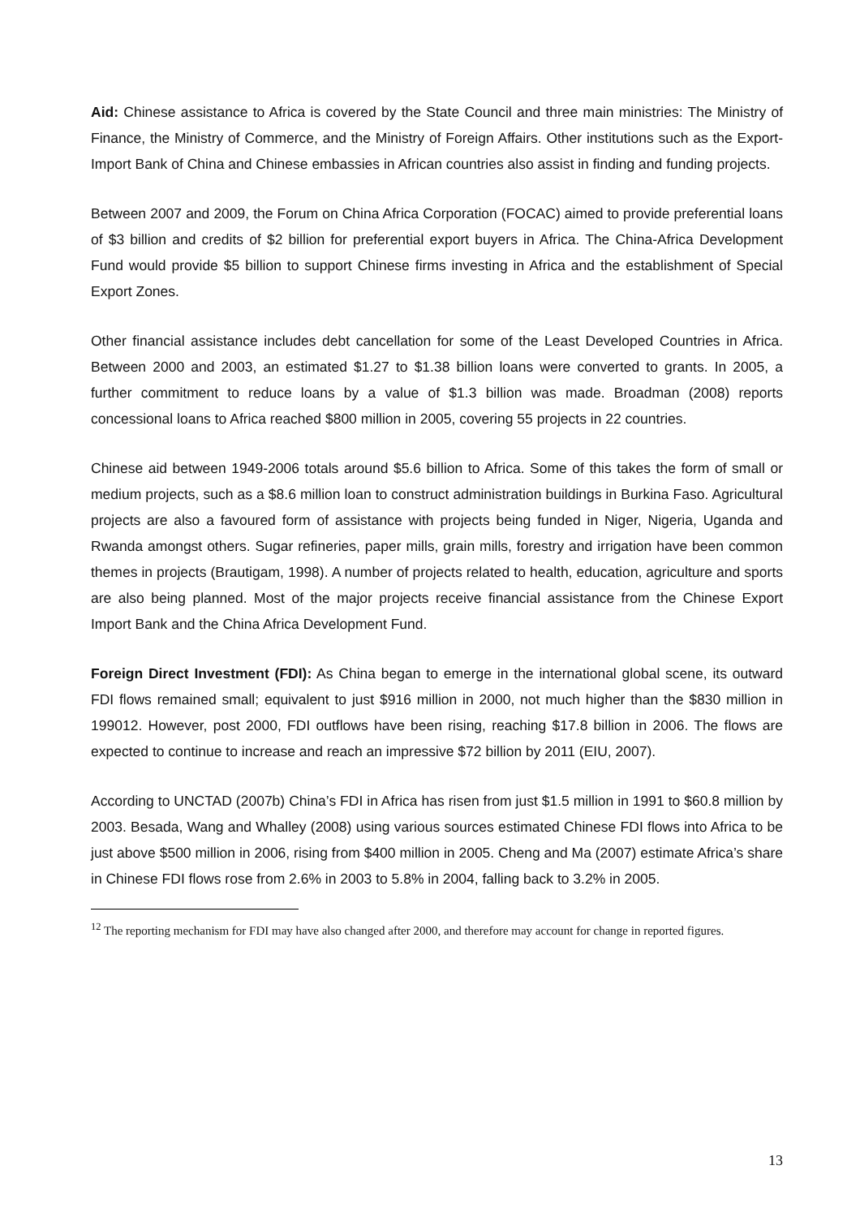Aid: Chinese assistance to Africa is covered by the State Council and three main ministries: The Ministry of Finance, the Ministry of Commerce, and the Ministry of Foreign Affairs. Other institutions such as the Export-Import Bank of China and Chinese embassies in African countries also assist in finding and funding projects.
Between 2007 and 2009, the Forum on China Africa Corporation (FOCAC) aimed to provide preferential loans of $3 billion and credits of $2 billion for preferential export buyers in Africa. The China-Africa Development Fund would provide $5 billion to support Chinese firms investing in Africa and the establishment of Special Export Zones.
Other financial assistance includes debt cancellation for some of the Least Developed Countries in Africa. Between 2000 and 2003, an estimated $1.27 to $1.38 billion loans were converted to grants. In 2005, a further commitment to reduce loans by a value of $1.3 billion was made. Broadman (2008) reports concessional loans to Africa reached $800 million in 2005, covering 55 projects in 22 countries.
Chinese aid between 1949-2006 totals around $5.6 billion to Africa. Some of this takes the form of small or medium projects, such as a $8.6 million loan to construct administration buildings in Burkina Faso. Agricultural projects are also a favoured form of assistance with projects being funded in Niger, Nigeria, Uganda and Rwanda amongst others. Sugar refineries, paper mills, grain mills, forestry and irrigation have been common themes in projects (Brautigam, 1998). A number of projects related to health, education, agriculture and sports are also being planned. Most of the major projects receive financial assistance from the Chinese Export Import Bank and the China Africa Development Fund.
Foreign Direct Investment (FDI): As China began to emerge in the international global scene, its outward FDI flows remained small; equivalent to just $916 million in 2000, not much higher than the $830 million in 199012. However, post 2000, FDI outflows have been rising, reaching $17.8 billion in 2006. The flows are expected to continue to increase and reach an impressive $72 billion by 2011 (EIU, 2007).
According to UNCTAD (2007b) China’s FDI in Africa has risen from just $1.5 million in 1991 to $60.8 million by 2003. Besada, Wang and Whalley (2008) using various sources estimated Chinese FDI flows into Africa to be just above $500 million in 2006, rising from $400 million in 2005. Cheng and Ma (2007) estimate Africa’s share in Chinese FDI flows rose from 2.6% in 2003 to 5.8% in 2004, falling back to 3.2% in 2005.
<sup>12</sup> The reporting mechanism for FDI may have also changed after 2000, and therefore may account for change in reported figures.
13